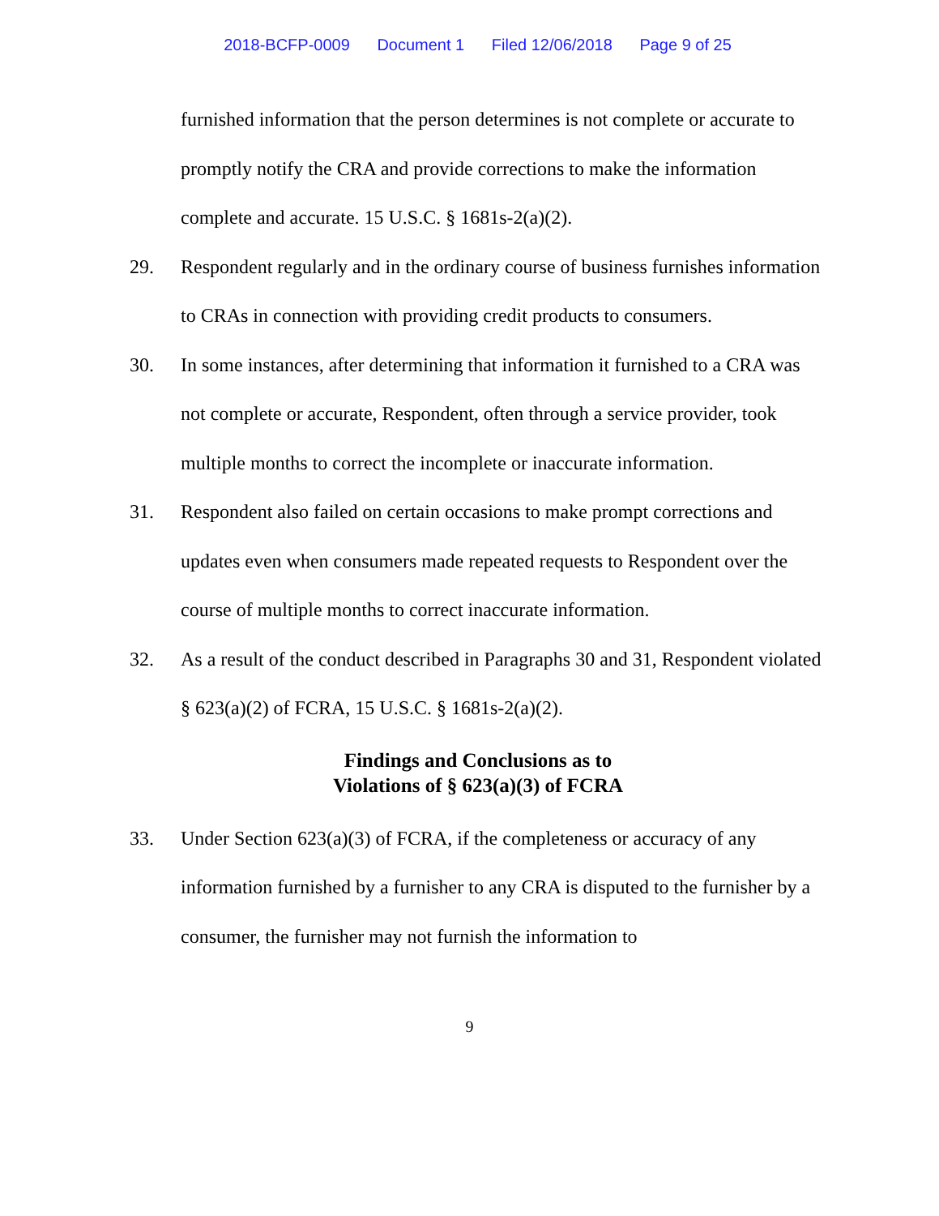2018-BCFP-0009 Document 1 Filed 12/06/2018 Page 9 of 25
furnished information that the person determines is not complete or accurate to promptly notify the CRA and provide corrections to make the information complete and accurate. 15 U.S.C. § 1681s-2(a)(2).
29. Respondent regularly and in the ordinary course of business furnishes information to CRAs in connection with providing credit products to consumers.
30. In some instances, after determining that information it furnished to a CRA was not complete or accurate, Respondent, often through a service provider, took multiple months to correct the incomplete or inaccurate information.
31. Respondent also failed on certain occasions to make prompt corrections and updates even when consumers made repeated requests to Respondent over the course of multiple months to correct inaccurate information.
32. As a result of the conduct described in Paragraphs 30 and 31, Respondent violated § 623(a)(2) of FCRA, 15 U.S.C. § 1681s-2(a)(2).
Findings and Conclusions as to
Violations of § 623(a)(3) of FCRA
33. Under Section 623(a)(3) of FCRA, if the completeness or accuracy of any information furnished by a furnisher to any CRA is disputed to the furnisher by a consumer, the furnisher may not furnish the information to
9